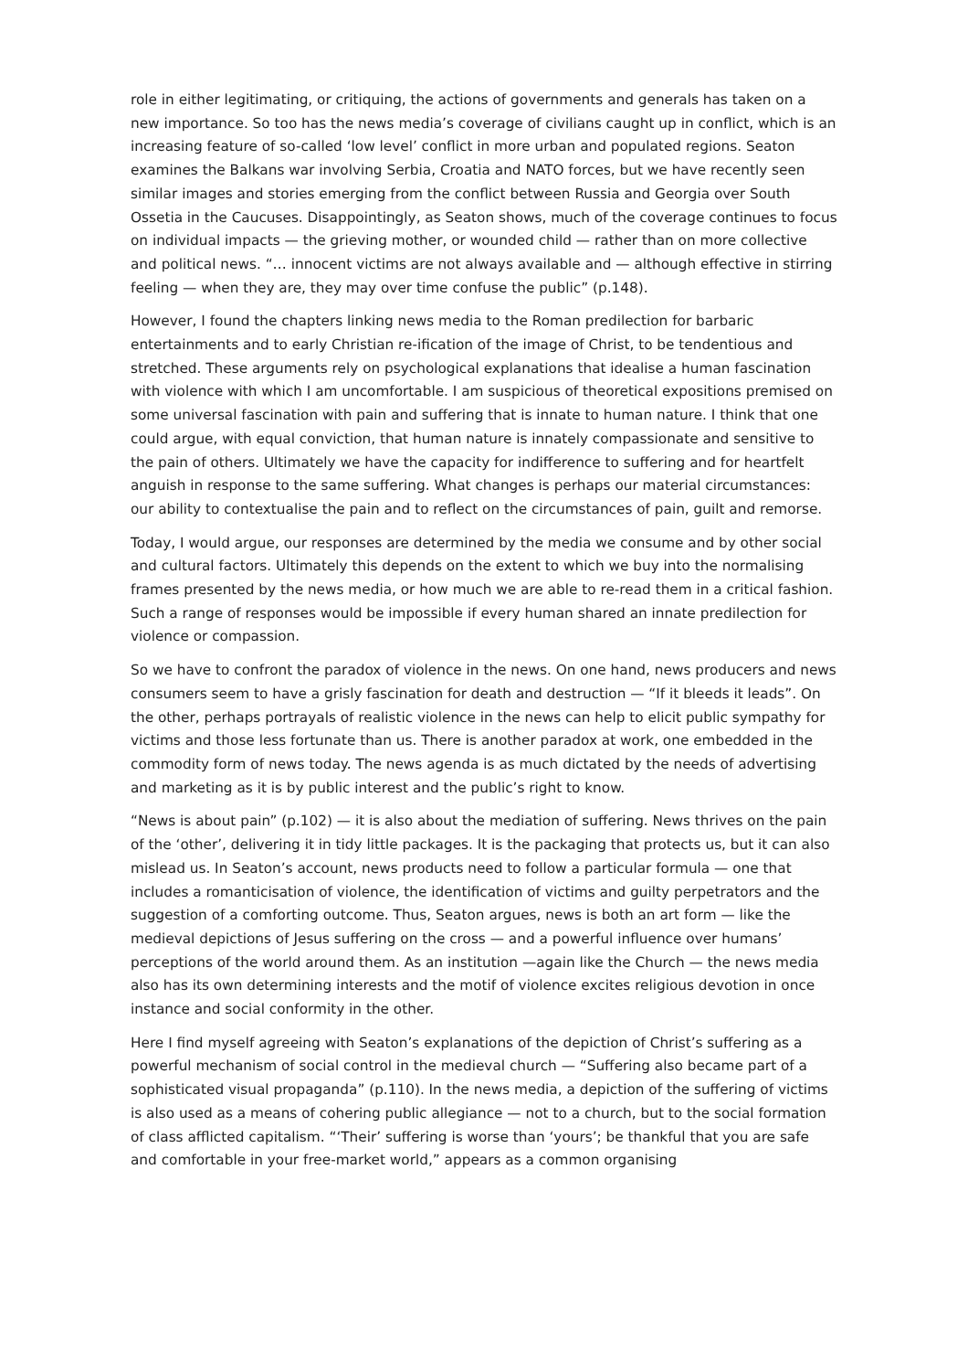role in either legitimating, or critiquing, the actions of governments and generals has taken on a new importance. So too has the news media’s coverage of civilians caught up in conflict, which is an increasing feature of so-called ‘low level’ conflict in more urban and populated regions. Seaton examines the Balkans war involving Serbia, Croatia and NATO forces, but we have recently seen similar images and stories emerging from the conflict between Russia and Georgia over South Ossetia in the Caucuses. Disappointingly, as Seaton shows, much of the coverage continues to focus on individual impacts — the grieving mother, or wounded child — rather than on more collective and political news. “… innocent victims are not always available and — although effective in stirring feeling — when they are, they may over time confuse the public” (p.148).
However, I found the chapters linking news media to the Roman predilection for barbaric entertainments and to early Christian re-ification of the image of Christ, to be tendentious and stretched. These arguments rely on psychological explanations that idealise a human fascination with violence with which I am uncomfortable. I am suspicious of theoretical expositions premised on some universal fascination with pain and suffering that is innate to human nature. I think that one could argue, with equal conviction, that human nature is innately compassionate and sensitive to the pain of others. Ultimately we have the capacity for indifference to suffering and for heartfelt anguish in response to the same suffering. What changes is perhaps our material circumstances: our ability to contextualise the pain and to reflect on the circumstances of pain, guilt and remorse.
Today, I would argue, our responses are determined by the media we consume and by other social and cultural factors. Ultimately this depends on the extent to which we buy into the normalising frames presented by the news media, or how much we are able to re-read them in a critical fashion. Such a range of responses would be impossible if every human shared an innate predilection for violence or compassion.
So we have to confront the paradox of violence in the news. On one hand, news producers and news consumers seem to have a grisly fascination for death and destruction — “If it bleeds it leads”. On the other, perhaps portrayals of realistic violence in the news can help to elicit public sympathy for victims and those less fortunate than us. There is another paradox at work, one embedded in the commodity form of news today. The news agenda is as much dictated by the needs of advertising and marketing as it is by public interest and the public’s right to know.
“News is about pain” (p.102) — it is also about the mediation of suffering. News thrives on the pain of the ‘other’, delivering it in tidy little packages. It is the packaging that protects us, but it can also mislead us. In Seaton’s account, news products need to follow a particular formula — one that includes a romanticisation of violence, the identification of victims and guilty perpetrators and the suggestion of a comforting outcome. Thus, Seaton argues, news is both an art form — like the medieval depictions of Jesus suffering on the cross — and a powerful influence over humans’ perceptions of the world around them. As an institution —again like the Church — the news media also has its own determining interests and the motif of violence excites religious devotion in once instance and social conformity in the other.
Here I find myself agreeing with Seaton’s explanations of the depiction of Christ’s suffering as a powerful mechanism of social control in the medieval church — “Suffering also became part of a sophisticated visual propaganda” (p.110). In the news media, a depiction of the suffering of victims is also used as a means of cohering public allegiance — not to a church, but to the social formation of class afflicted capitalism. “‘Their’ suffering is worse than ‘yours’; be thankful that you are safe and comfortable in your free-market world,” appears as a common organising